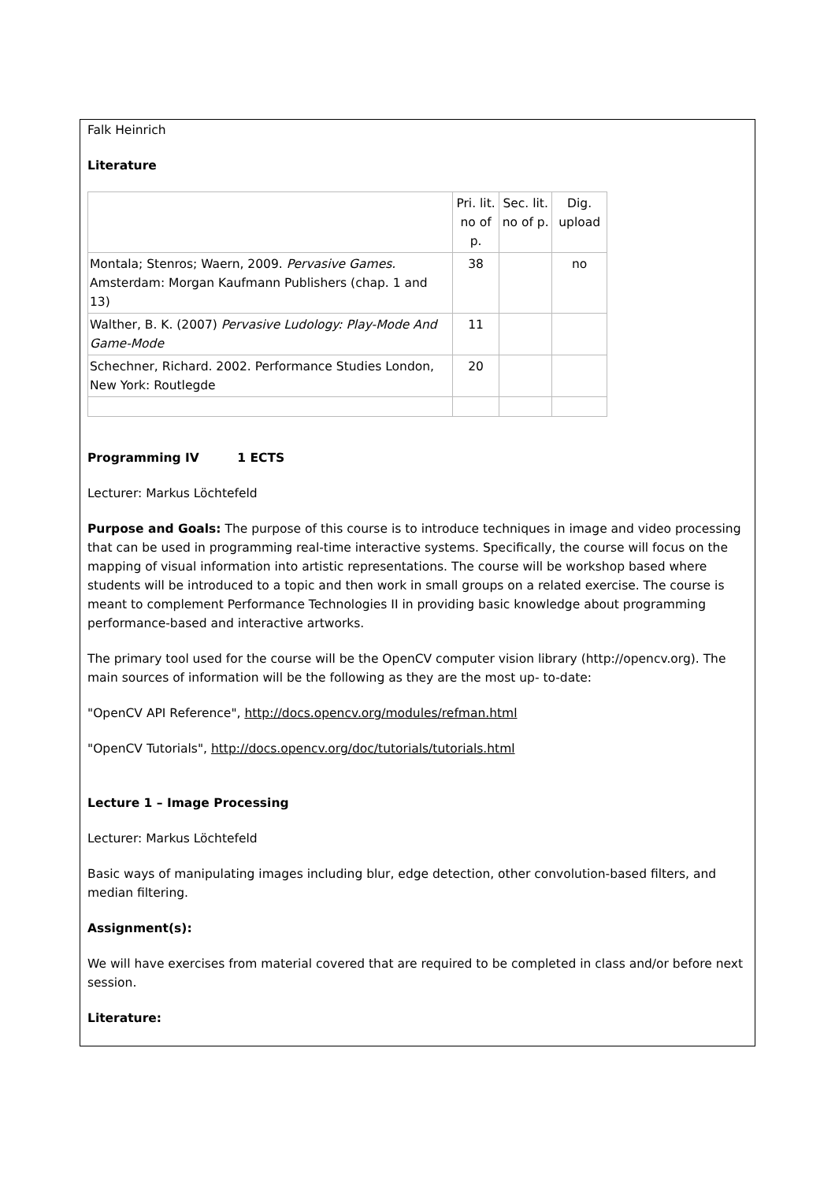Falk Heinrich
Literature
| | Pri. lit. no of p. | Sec. lit. no of p. | Dig. upload |
| Montala; Stenros; Waern, 2009. Pervasive Games. Amsterdam: Morgan Kaufmann Publishers (chap. 1 and 13) | 38 | | no |
| Walther, B. K. (2007) Pervasive Ludology: Play-Mode And Game-Mode | 11 | | |
| Schechner, Richard. 2002. Performance Studies London, New York: Routlegde | 20 | | |
Programming IV 1 ECTS
Lecturer: Markus Löchtefeld
Purpose and Goals: The purpose of this course is to introduce techniques in image and video processing that can be used in programming real-time interactive systems. Specifically, the course will focus on the mapping of visual information into artistic representations. The course will be workshop based where students will be introduced to a topic and then work in small groups on a related exercise. The course is meant to complement Performance Technologies II in providing basic knowledge about programming performance-based and interactive artworks.
The primary tool used for the course will be the OpenCV computer vision library (http://opencv.org). The main sources of information will be the following as they are the most up- to-date:
"OpenCV API Reference", http://docs.opencv.org/modules/refman.html
"OpenCV Tutorials", http://docs.opencv.org/doc/tutorials/tutorials.html
Lecture 1 – Image Processing
Lecturer: Markus Löchtefeld
Basic ways of manipulating images including blur, edge detection, other convolution-based filters, and median filtering.
Assignment(s):
We will have exercises from material covered that are required to be completed in class and/or before next session.
Literature: